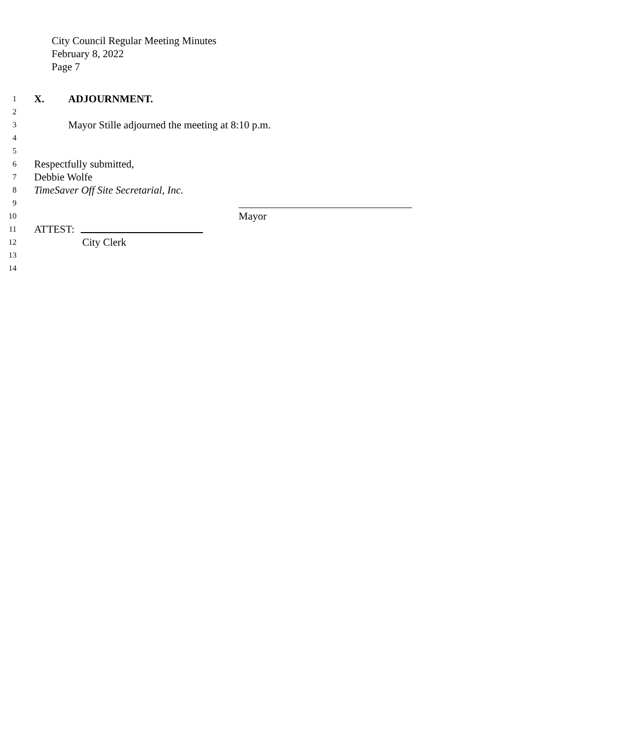City Council Regular Meeting Minutes
February 8, 2022
Page 7
1 X. ADJOURNMENT.
2
3 Mayor Stille adjourned the meeting at 8:10 p.m.
4
5
6 Respectfully submitted,
7 Debbie Wolfe
8 TimeSaver Off Site Secretarial, Inc.
9
10 Mayor
11 ATTEST:
12 City Clerk
13
14